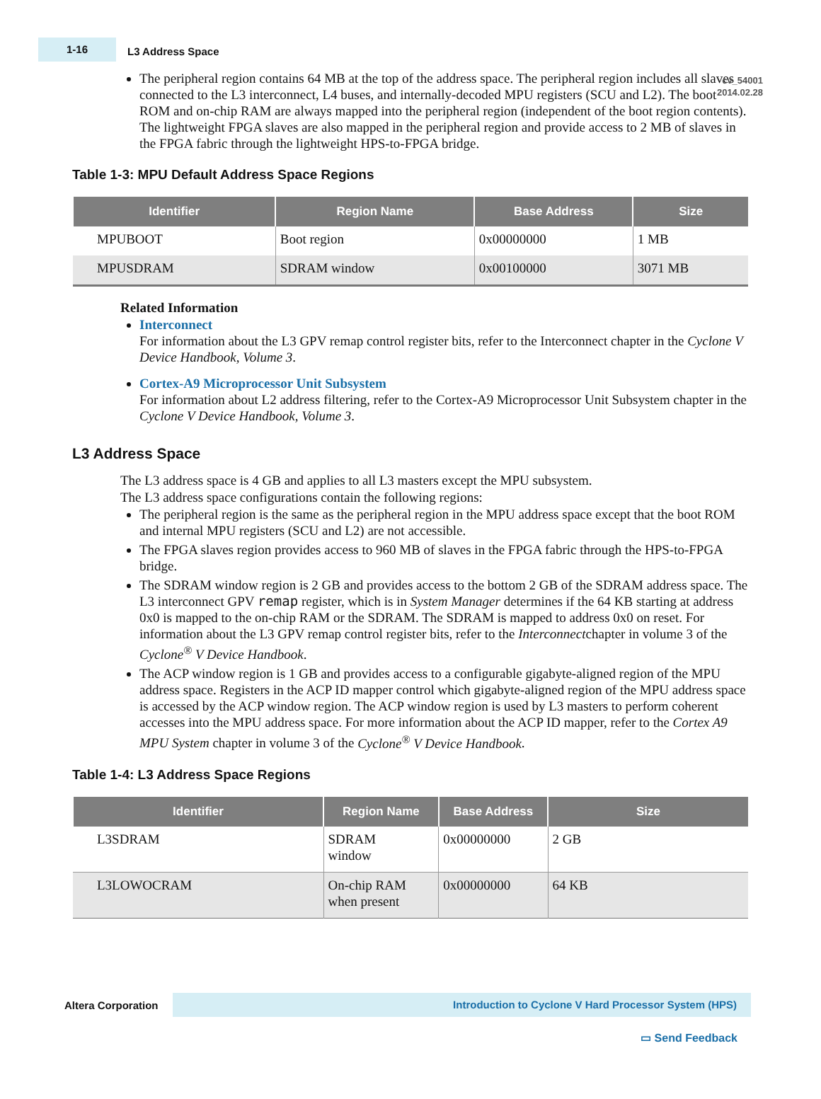1-16
L3 Address Space
cv_54001
2014.02.28
The peripheral region contains 64 MB at the top of the address space. The peripheral region includes all slaves connected to the L3 interconnect, L4 buses, and internally-decoded MPU registers (SCU and L2). The boot ROM and on-chip RAM are always mapped into the peripheral region (independent of the boot region contents). The lightweight FPGA slaves are also mapped in the peripheral region and provide access to 2 MB of slaves in the FPGA fabric through the lightweight HPS-to-FPGA bridge.
Table 1-3: MPU Default Address Space Regions
| Identifier | Region Name | Base Address | Size |
| --- | --- | --- | --- |
| MPUBOOT | Boot region | 0x00000000 | 1 MB |
| MPUSDRAM | SDRAM window | 0x00100000 | 3071 MB |
Related Information
Interconnect
For information about the L3 GPV remap control register bits, refer to the Interconnect chapter in the Cyclone V Device Handbook, Volume 3.
Cortex-A9 Microprocessor Unit Subsystem
For information about L2 address filtering, refer to the Cortex-A9 Microprocessor Unit Subsystem chapter in the Cyclone V Device Handbook, Volume 3.
L3 Address Space
The L3 address space is 4 GB and applies to all L3 masters except the MPU subsystem.
The L3 address space configurations contain the following regions:
The peripheral region is the same as the peripheral region in the MPU address space except that the boot ROM and internal MPU registers (SCU and L2) are not accessible.
The FPGA slaves region provides access to 960 MB of slaves in the FPGA fabric through the HPS-to-FPGA bridge.
The SDRAM window region is 2 GB and provides access to the bottom 2 GB of the SDRAM address space. The L3 interconnect GPV remap register, which is in System Manager determines if the 64 KB starting at address 0x0 is mapped to the on-chip RAM or the SDRAM. The SDRAM is mapped to address 0x0 on reset. For information about the L3 GPV remap control register bits, refer to the Interconnectchapter in volume 3 of the Cyclone<sup>®</sup> V Device Handbook.
The ACP window region is 1 GB and provides access to a configurable gigabyte-aligned region of the MPU address space. Registers in the ACP ID mapper control which gigabyte-aligned region of the MPU address space is accessed by the ACP window region. The ACP window region is used by L3 masters to perform coherent accesses into the MPU address space. For more information about the ACP ID mapper, refer to the Cortex A9 MPU System chapter in volume 3 of the Cyclone<sup>®</sup> V Device Handbook.
Table 1-4: L3 Address Space Regions
| Identifier | Region Name | Base Address | Size |
| --- | --- | --- | --- |
| L3SDRAM | SDRAM window | 0x00000000 | 2 GB |
| L3LOWOCRAM | On-chip RAM when present | 0x00000000 | 64 KB |
Altera Corporation
Introduction to Cyclone V Hard Processor System (HPS)
▭ Send Feedback